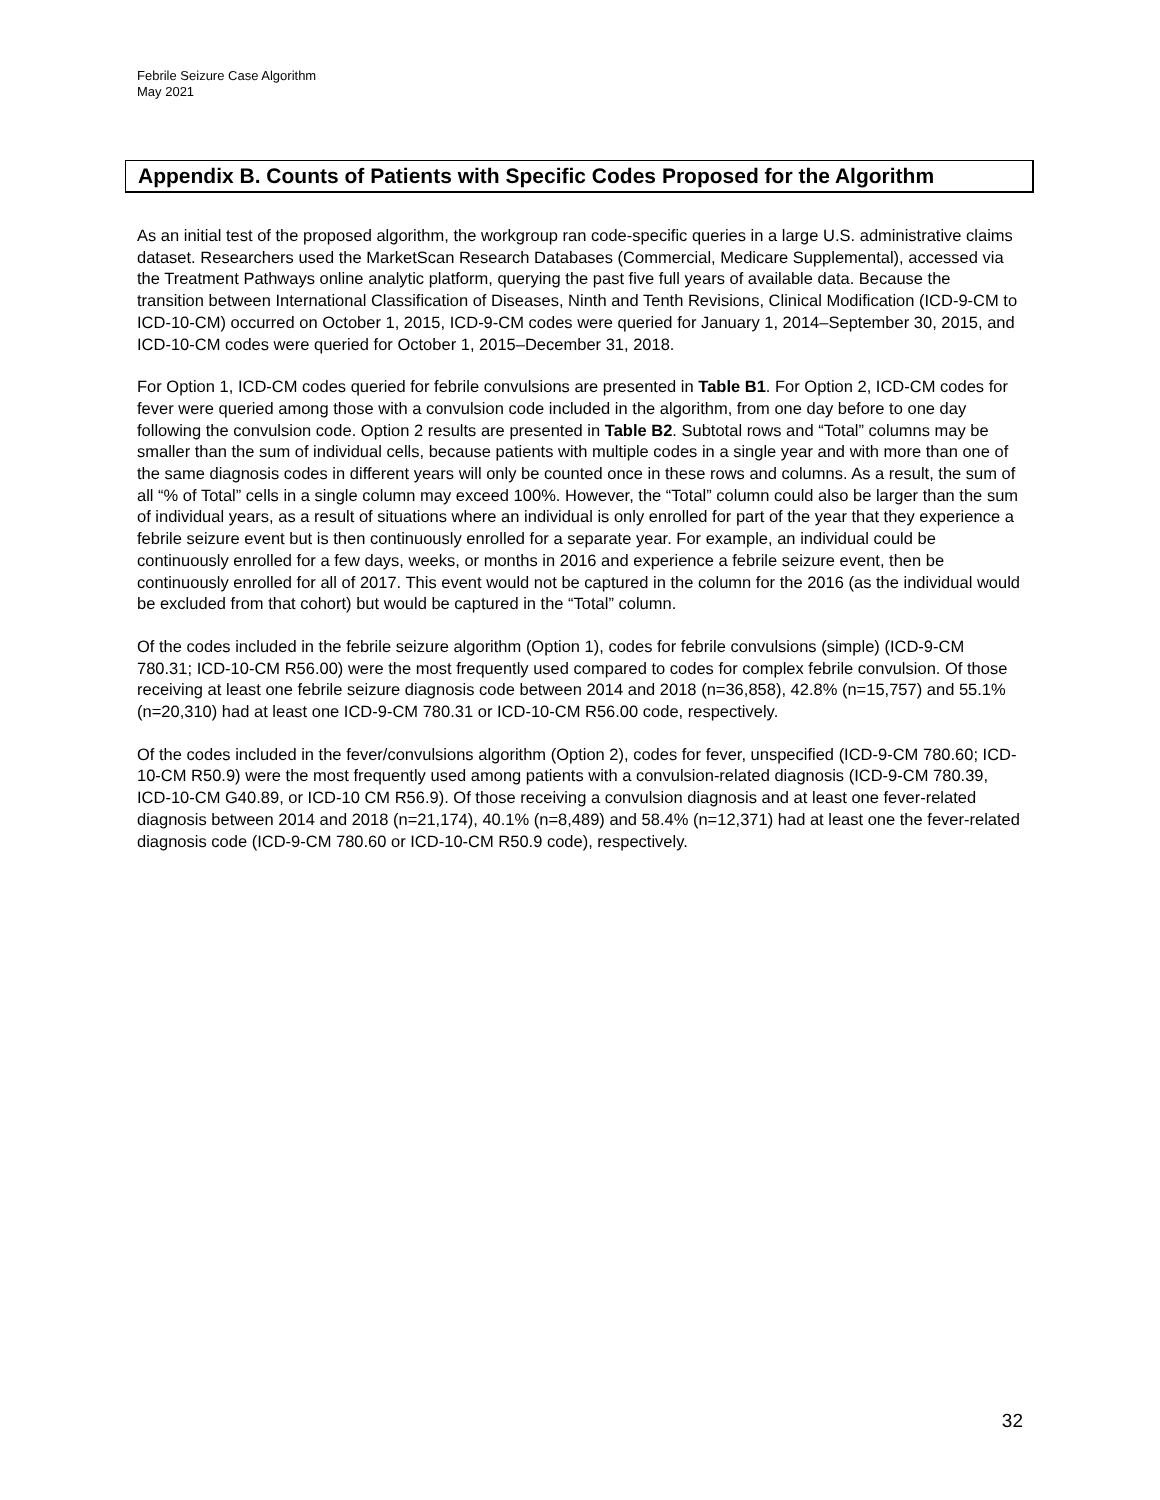Febrile Seizure Case Algorithm
May 2021
Appendix B. Counts of Patients with Specific Codes Proposed for the Algorithm
As an initial test of the proposed algorithm, the workgroup ran code-specific queries in a large U.S. administrative claims dataset. Researchers used the MarketScan Research Databases (Commercial, Medicare Supplemental), accessed via the Treatment Pathways online analytic platform, querying the past five full years of available data. Because the transition between International Classification of Diseases, Ninth and Tenth Revisions, Clinical Modification (ICD-9-CM to ICD-10-CM) occurred on October 1, 2015, ICD-9-CM codes were queried for January 1, 2014–September 30, 2015, and ICD-10-CM codes were queried for October 1, 2015–December 31, 2018.
For Option 1, ICD-CM codes queried for febrile convulsions are presented in Table B1. For Option 2, ICD-CM codes for fever were queried among those with a convulsion code included in the algorithm, from one day before to one day following the convulsion code. Option 2 results are presented in Table B2. Subtotal rows and “Total” columns may be smaller than the sum of individual cells, because patients with multiple codes in a single year and with more than one of the same diagnosis codes in different years will only be counted once in these rows and columns. As a result, the sum of all “% of Total” cells in a single column may exceed 100%. However, the “Total” column could also be larger than the sum of individual years, as a result of situations where an individual is only enrolled for part of the year that they experience a febrile seizure event but is then continuously enrolled for a separate year. For example, an individual could be continuously enrolled for a few days, weeks, or months in 2016 and experience a febrile seizure event, then be continuously enrolled for all of 2017. This event would not be captured in the column for the 2016 (as the individual would be excluded from that cohort) but would be captured in the “Total” column.
Of the codes included in the febrile seizure algorithm (Option 1), codes for febrile convulsions (simple) (ICD-9-CM 780.31; ICD-10-CM R56.00) were the most frequently used compared to codes for complex febrile convulsion. Of those receiving at least one febrile seizure diagnosis code between 2014 and 2018 (n=36,858), 42.8% (n=15,757) and 55.1% (n=20,310) had at least one ICD-9-CM 780.31 or ICD-10-CM R56.00 code, respectively.
Of the codes included in the fever/convulsions algorithm (Option 2), codes for fever, unspecified (ICD-9-CM 780.60; ICD-10-CM R50.9) were the most frequently used among patients with a convulsion-related diagnosis (ICD-9-CM 780.39, ICD-10-CM G40.89, or ICD-10 CM R56.9). Of those receiving a convulsion diagnosis and at least one fever-related diagnosis between 2014 and 2018 (n=21,174), 40.1% (n=8,489) and 58.4% (n=12,371) had at least one the fever-related diagnosis code (ICD-9-CM 780.60 or ICD-10-CM R50.9 code), respectively.
32